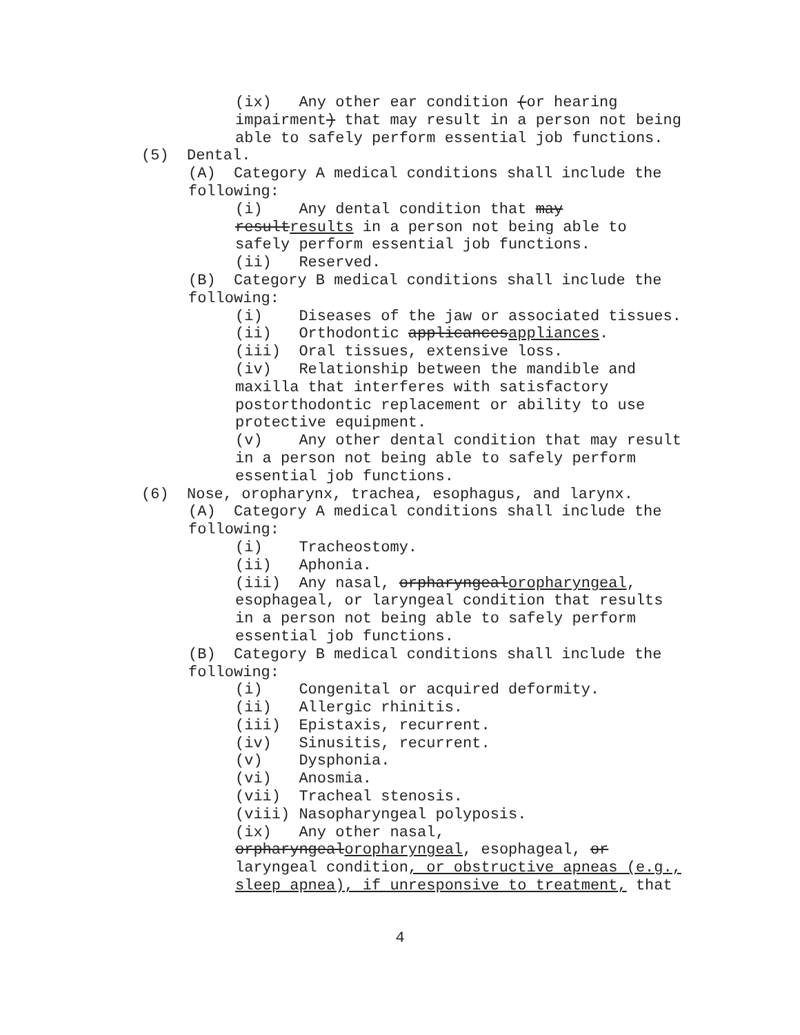(ix) Any other ear condition (or hearing
impairment) that may result in a person not being
able to safely perform essential job functions.
(5) Dental.
(A) Category A medical conditions shall include the
following:
(i) Any dental condition that may
resultresults in a person not being able to
safely perform essential job functions.
(ii) Reserved.
(B) Category B medical conditions shall include the
following:
(i) Diseases of the jaw or associated tissues.
(ii) Orthodontic applicancesappliances.
(iii) Oral tissues, extensive loss.
(iv) Relationship between the mandible and
maxilla that interferes with satisfactory
postorthodontic replacement or ability to use
protective equipment.
(v) Any other dental condition that may result
in a person not being able to safely perform
essential job functions.
(6) Nose, oropharynx, trachea, esophagus, and larynx.
(A) Category A medical conditions shall include the
following:
(i) Tracheostomy.
(ii) Aphonia.
(iii) Any nasal, orpharyngealoropharyngeal,
esophageal, or laryngeal condition that results
in a person not being able to safely perform
essential job functions.
(B) Category B medical conditions shall include the
following:
(i) Congenital or acquired deformity.
(ii) Allergic rhinitis.
(iii) Epistaxis, recurrent.
(iv) Sinusitis, recurrent.
(v) Dysphonia.
(vi) Anosmia.
(vii) Tracheal stenosis.
(viii) Nasopharyngeal polyposis.
(ix) Any other nasal,
orpharyngealoropharyngeal, esophageal, or
laryngeal condition, or obstructive apneas (e.g.,
sleep apnea), if unresponsive to treatment, that
4